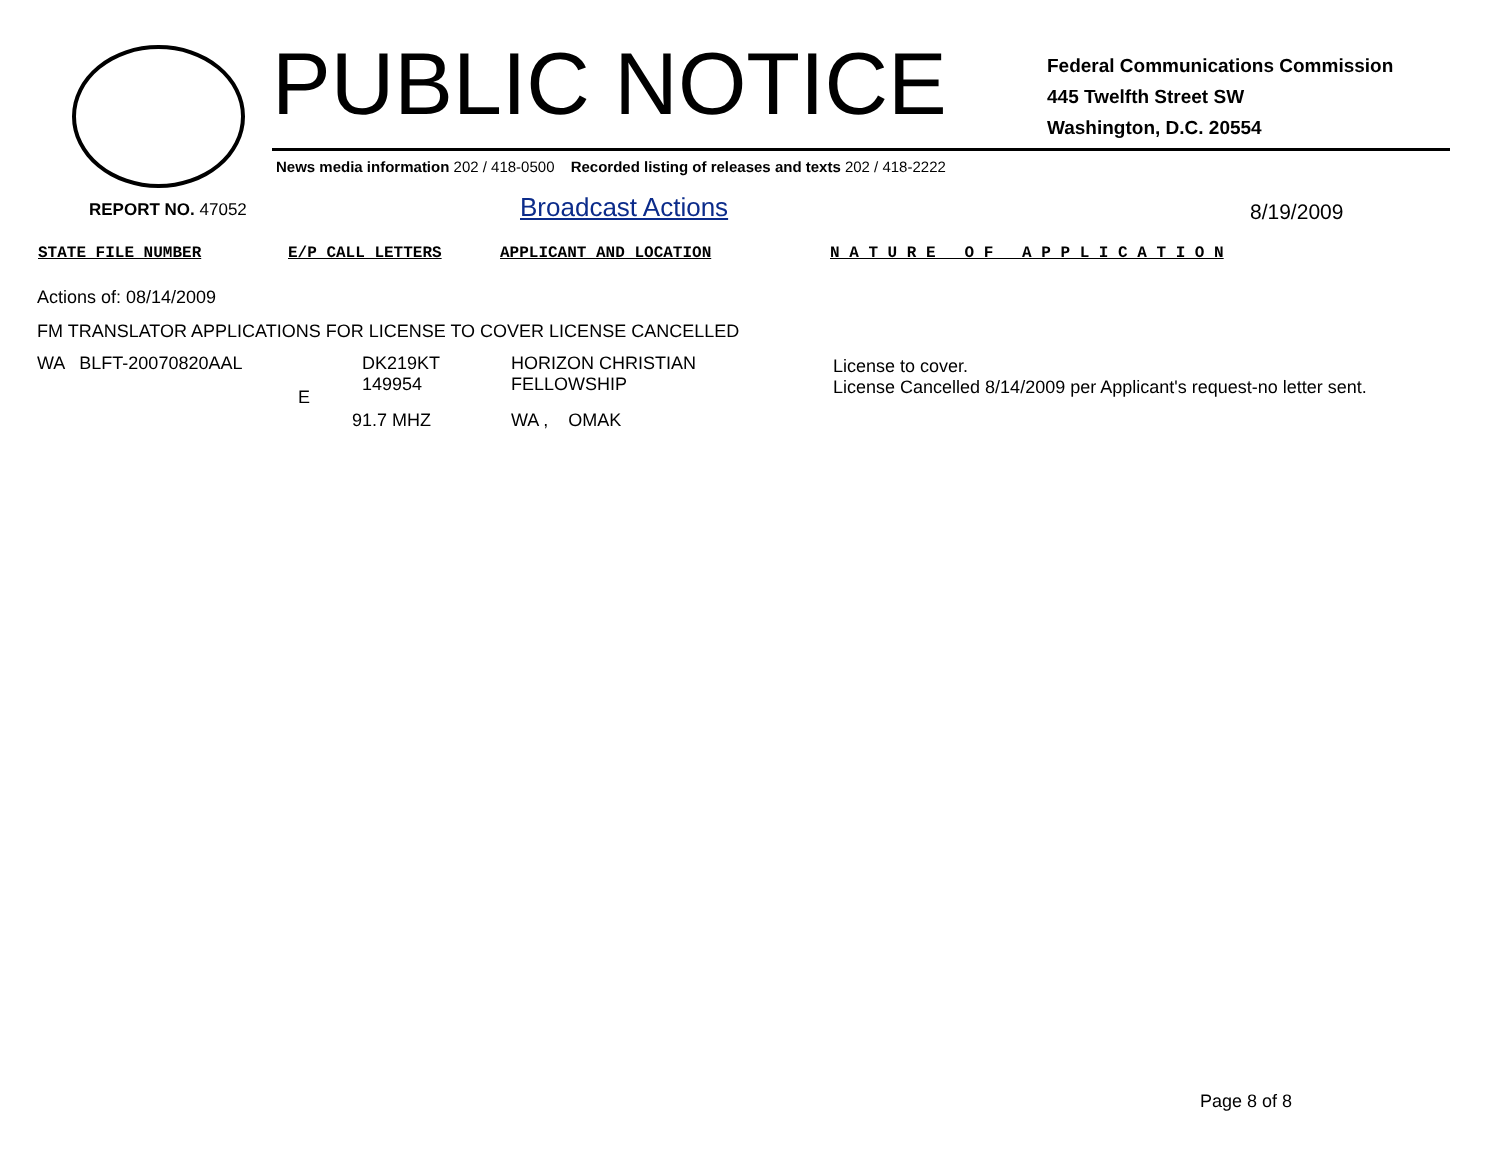PUBLIC NOTICE
Federal Communications Commission
445 Twelfth Street SW
Washington, D.C. 20554
News media information 202 / 418-0500 Recorded listing of releases and texts 202 / 418-2222
REPORT NO. 47052 Broadcast Actions 8/19/2009
STATE FILE NUMBER E/P CALL LETTERS APPLICANT AND LOCATION
N A T U R E O F A P P L I C A T I O N
Actions of: 08/14/2009
FM TRANSLATOR APPLICATIONS FOR LICENSE TO COVER LICENSE CANCELLED
WA BLFT-20070820AAL
E
DK219KT
149954
91.7 MHZ
HORIZON CHRISTIAN
FELLOWSHIP
WA , OMAK
License to cover.
License Cancelled 8/14/2009 per Applicant's request-no letter sent.
Page 8 of 8